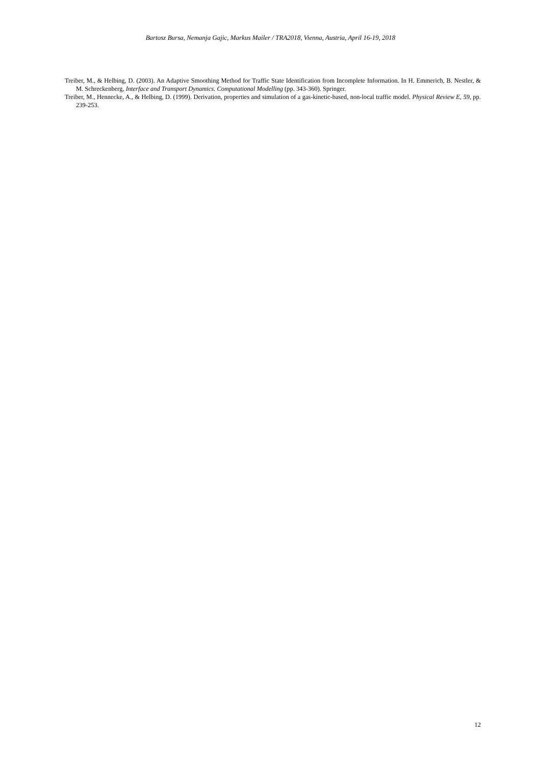Bartosz Bursa, Nemanja Gajic, Markus Mailer / TRA2018, Vienna, Austria, April 16-19, 2018
Treiber, M., & Helbing, D. (2003). An Adaptive Smoothing Method for Traffic State Identification from Incomplete Information. In H. Emmerich, B. Nestler, & M. Schreckenberg, Interface and Transport Dynamics. Computational Modelling (pp. 343-360). Springer.
Treiber, M., Hennecke, A., & Helbing, D. (1999). Derivation, properties and simulation of a gas-kinetic-based, non-local traffic model. Physical Review E, 59, pp. 239-253.
12